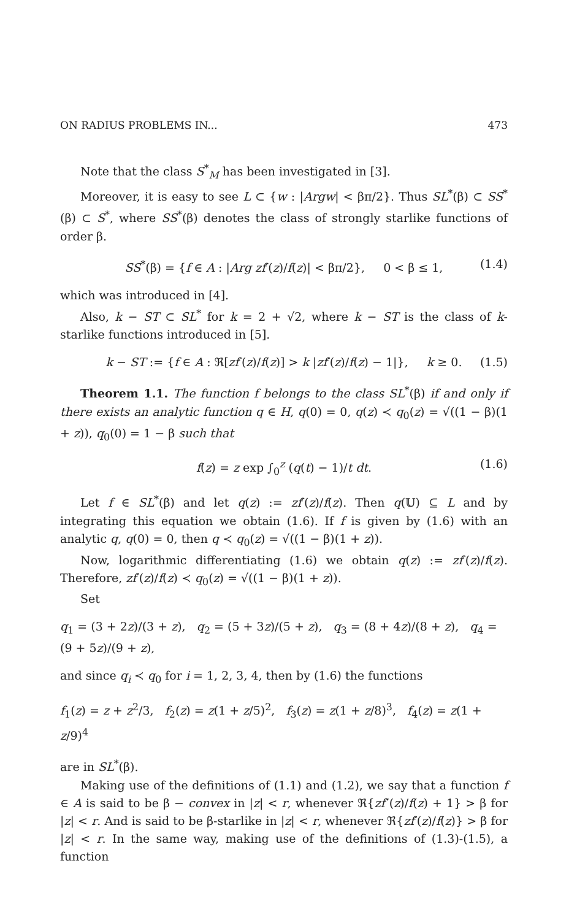ON RADIUS PROBLEMS IN... 473
Note that the class S<sup>*</sup><sub>M</sub> has been investigated in [3].
Moreover, it is easy to see L ⊂ {w : |Argw| < βπ/2}. Thus SL<sup>*</sup>(β) ⊂ SS<sup>*</sup>(β) ⊂ S<sup>*</sup>, where SS<sup>*</sup>(β) denotes the class of strongly starlike functions of order β.
SS<sup>*</sup>(β) = {f ∈ A : |Arg zf′(z)/f(z)| < βπ/2}, 0 < β ≤ 1, (1.4)
which was introduced in [4].
Also, k − ST ⊂ SL<sup>*</sup> for k = 2 + √2, where k − ST is the class of k-starlike functions introduced in [5].
k − ST := {f ∈ A : ℜ[zf′(z)/f(z)] > k |zf′(z)/f(z) − 1|}, k ≥ 0. (1.5)
Theorem 1.1. The function f belongs to the class SL<sup>*</sup>(β) if and only if there exists an analytic function q ∈ H, q(0) = 0, q(z) ≺ q<sub>0</sub>(z) = √((1 − β)(1 + z)), q<sub>0</sub>(0) = 1 − β such that
f(z) = z exp ∫<sub>0</sub><sup>z</sup> (q(t) − 1)/t dt. (1.6)
Let f ∈ SL<sup>*</sup>(β) and let q(z) := zf′(z)/f(z). Then q(𝕌) ⊆ L and by integrating this equation we obtain (1.6). If f is given by (1.6) with an analytic q, q(0) = 0, then q ≺ q<sub>0</sub>(z) = √((1 − β)(1 + z)).
Now, logarithmic differentiating (1.6) we obtain q(z) := zf′(z)/f(z). Therefore, zf′(z)/f(z) ≺ q<sub>0</sub>(z) = √((1 − β)(1 + z)).
Set
q<sub>1</sub> = (3 + 2z)/(3 + z), q<sub>2</sub> = (5 + 3z)/(5 + z), q<sub>3</sub> = (8 + 4z)/(8 + z), q<sub>4</sub> = (9 + 5z)/(9 + z),
and since q<sub>i</sub> ≺ q<sub>0</sub> for i = 1, 2, 3, 4, then by (1.6) the functions
f<sub>1</sub>(z) = z + z<sup>2</sup>/3, f<sub>2</sub>(z) = z(1 + z/5)<sup>2</sup>, f<sub>3</sub>(z) = z(1 + z/8)<sup>3</sup>, f<sub>4</sub>(z) = z(1 + z/9)<sup>4</sup>
are in SL<sup>*</sup>(β).
Making use of the definitions of (1.1) and (1.2), we say that a function f ∈ A is said to be β − convex in |z| < r, whenever ℜ{zf″(z)/f(z) + 1} > β for |z| < r. And is said to be β-starlike in |z| < r, whenever ℜ{zf′(z)/f(z)} > β for |z| < r. In the same way, making use of the definitions of (1.3)-(1.5), a function